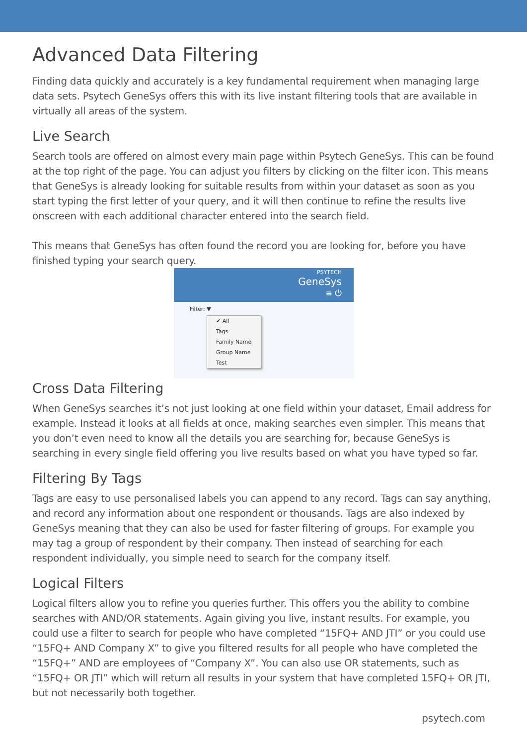Advanced Data Filtering
Finding data quickly and accurately is a key fundamental requirement when managing large data sets. Psytech GeneSys offers this with its live instant filtering tools that are available in virtually all areas of the system.
Live Search
Search tools are offered on almost every main page within Psytech GeneSys. This can be found at the top right of the page. You can adjust you filters by clicking on the filter icon. This means that GeneSys is already looking for suitable results from within your dataset as soon as you start typing the first letter of your query, and it will then continue to refine the results live onscreen with each additional character entered into the search field.
This means that GeneSys has often found the record you are looking for, before you have finished typing your search query.
PSYTECH
GeneSys
≡ ⏻
Filter: ▼
✔ All
Tags
Family Name
Group Name
Test
Cross Data Filtering
When GeneSys searches it’s not just looking at one field within your dataset, Email address for example. Instead it looks at all fields at once, making searches even simpler. This means that you don’t even need to know all the details you are searching for, because GeneSys is searching in every single field offering you live results based on what you have typed so far.
Filtering By Tags
Tags are easy to use personalised labels you can append to any record. Tags can say anything, and record any information about one respondent or thousands. Tags are also indexed by GeneSys meaning that they can also be used for faster filtering of groups. For example you may tag a group of respondent by their company. Then instead of searching for each respondent individually, you simple need to search for the company itself.
Logical Filters
Logical filters allow you to refine you queries further. This offers you the ability to combine searches with AND/OR statements. Again giving you live, instant results. For example, you could use a filter to search for people who have completed “15FQ+ AND JTI” or you could use “15FQ+ AND Company X” to give you filtered results for all people who have completed the “15FQ+” AND are employees of “Company X”. You can also use OR statements, such as “15FQ+ OR JTI” which will return all results in your system that have completed 15FQ+ OR JTI, but not necessarily both together.
psytech.com